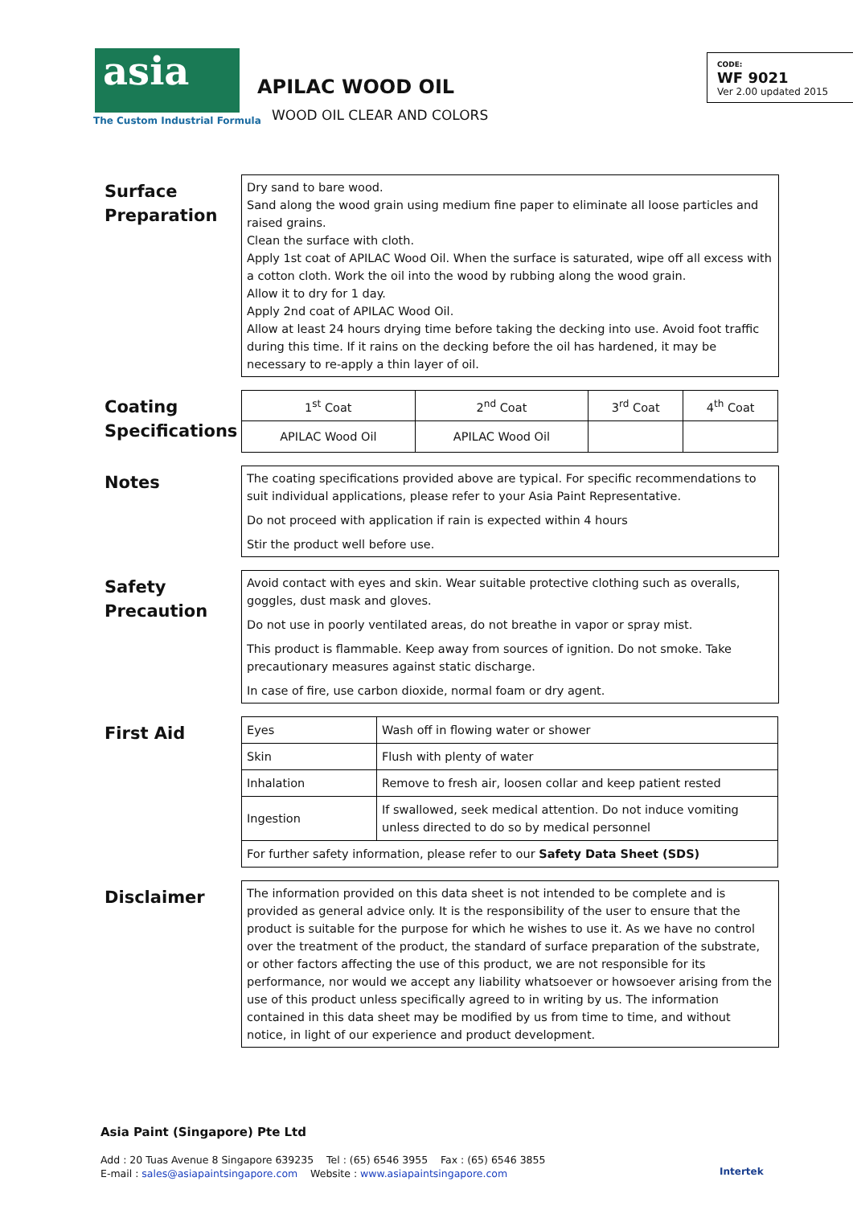asia
The Custom Industrial Formula
APILAC WOOD OIL
WOOD OIL CLEAR AND COLORS
CODE:
WF 9021
Ver 2.00 updated 2015
Surface Preparation
Dry sand to bare wood.
Sand along the wood grain using medium fine paper to eliminate all loose particles and raised grains.
Clean the surface with cloth.
Apply 1st coat of APILAC Wood Oil. When the surface is saturated, wipe off all excess with a cotton cloth. Work the oil into the wood by rubbing along the wood grain.
Allow it to dry for 1 day.
Apply 2nd coat of APILAC Wood Oil.
Allow at least 24 hours drying time before taking the decking into use. Avoid foot traffic during this time. If it rains on the decking before the oil has hardened, it may be necessary to re-apply a thin layer of oil.
Coating Specifications
| 1<sup>st</sup> Coat | 2<sup>nd</sup> Coat | 3<sup>rd</sup> Coat | 4<sup>th</sup> Coat |
| APILAC Wood Oil | APILAC Wood Oil | | |
Notes
The coating specifications provided above are typical. For specific recommendations to suit individual applications, please refer to your Asia Paint Representative.
Do not proceed with application if rain is expected within 4 hours
Stir the product well before use.
Safety Precaution
Avoid contact with eyes and skin. Wear suitable protective clothing such as overalls, goggles, dust mask and gloves.
Do not use in poorly ventilated areas, do not breathe in vapor or spray mist.
This product is flammable. Keep away from sources of ignition. Do not smoke. Take precautionary measures against static discharge.
In case of fire, use carbon dioxide, normal foam or dry agent.
First Aid
| Eyes | Wash off in flowing water or shower |
| Skin | Flush with plenty of water |
| Inhalation | Remove to fresh air, loosen collar and keep patient rested |
| Ingestion | If swallowed, seek medical attention. Do not induce vomiting unless directed to do so by medical personnel |
| For further safety information, please refer to our Safety Data Sheet (SDS) | |
Disclaimer
The information provided on this data sheet is not intended to be complete and is provided as general advice only. It is the responsibility of the user to ensure that the product is suitable for the purpose for which he wishes to use it. As we have no control over the treatment of the product, the standard of surface preparation of the substrate, or other factors affecting the use of this product, we are not responsible for its performance, nor would we accept any liability whatsoever or howsoever arising from the use of this product unless specifically agreed to in writing by us. The information contained in this data sheet may be modified by us from time to time, and without notice, in light of our experience and product development.
Asia Paint (Singapore) Pte Ltd
Add : 20 Tuas Avenue 8 Singapore 639235 Tel : (65) 6546 3955 Fax : (65) 6546 3855
E-mail : sales@asiapaintsingapore.com Website : www.asiapaintsingapore.com
Intertek